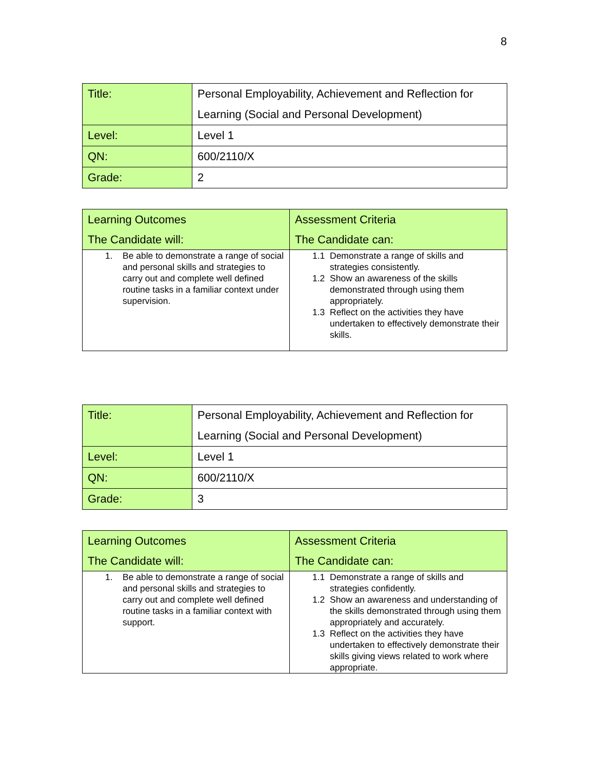8
| Title: | Personal Employability, Achievement and Reflection for Learning (Social and Personal Development) |
| Level: | Level 1 |
| QN: | 600/2110/X |
| Grade: | 2 |
| Learning Outcomes The Candidate will: | Assessment Criteria The Candidate can: |
| --- | --- |
| 1. Be able to demonstrate a range of social and personal skills and strategies to carry out and complete well defined routine tasks in a familiar context under supervision. | 1.1 Demonstrate a range of skills and strategies consistently. 1.2 Show an awareness of the skills demonstrated through using them appropriately. 1.3 Reflect on the activities they have undertaken to effectively demonstrate their skills. |
| Title: | Personal Employability, Achievement and Reflection for Learning (Social and Personal Development) |
| Level: | Level 1 |
| QN: | 600/2110/X |
| Grade: | 3 |
| Learning Outcomes The Candidate will: | Assessment Criteria The Candidate can: |
| --- | --- |
| 1. Be able to demonstrate a range of social and personal skills and strategies to carry out and complete well defined routine tasks in a familiar context with support. | 1.1 Demonstrate a range of skills and strategies confidently. 1.2 Show an awareness and understanding of the skills demonstrated through using them appropriately and accurately. 1.3 Reflect on the activities they have undertaken to effectively demonstrate their skills giving views related to work where appropriate. |